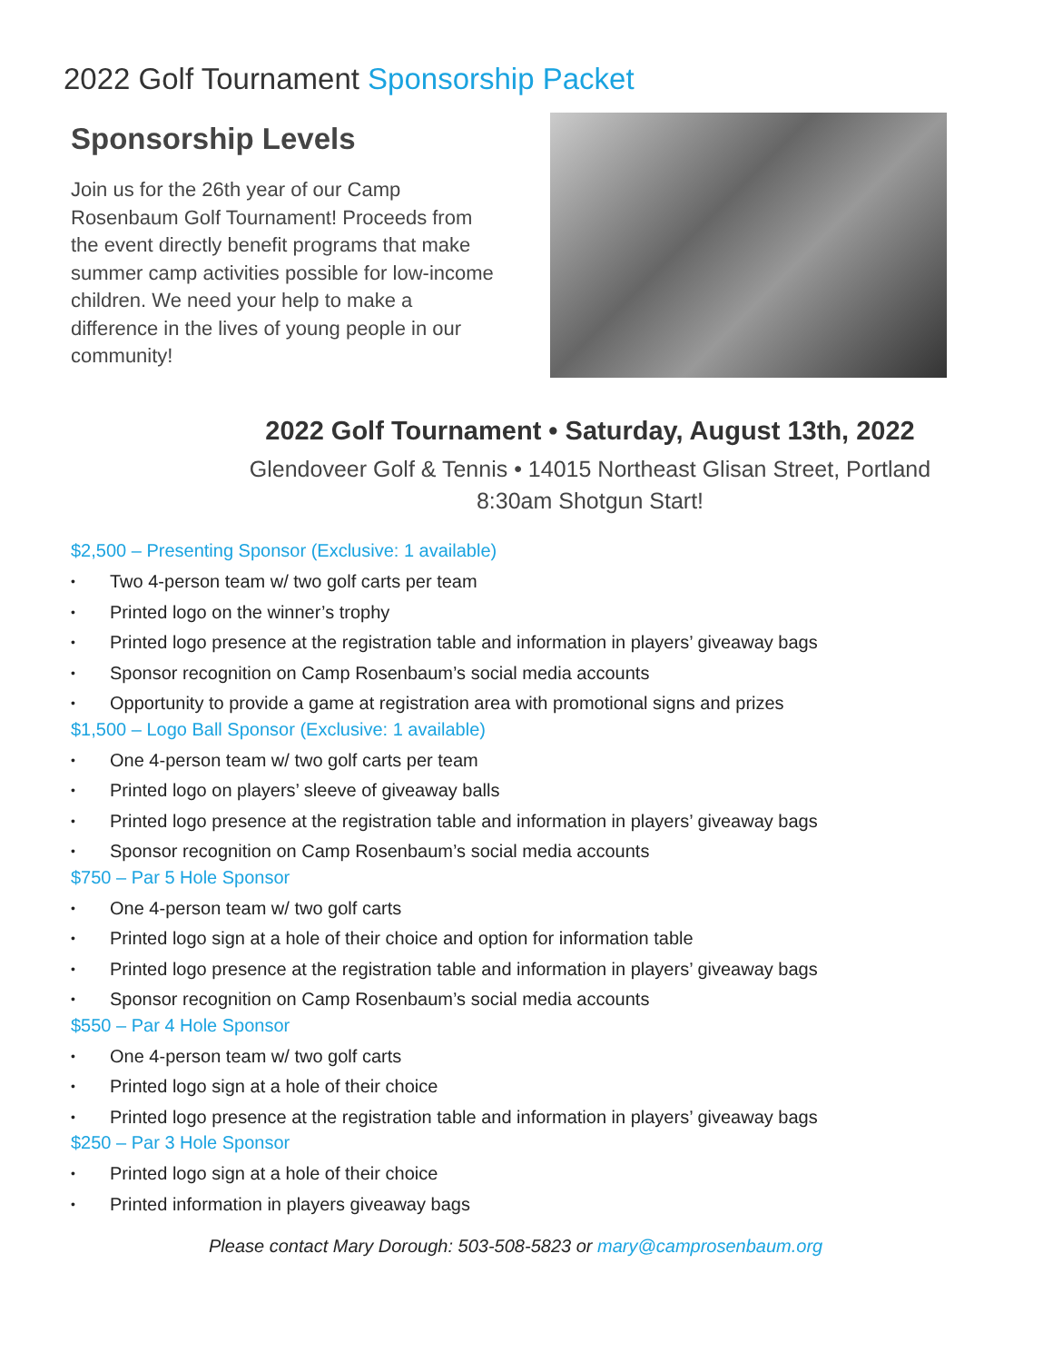2022 Golf Tournament Sponsorship Packet
Sponsorship Levels
Join us for the 26th year of our Camp Rosenbaum Golf Tournament! Proceeds from the event directly benefit programs that make summer camp activities possible for low-income children. We need your help to make a difference in the lives of young people in our community!
2022 Golf Tournament • Saturday, August 13th, 2022
Glendoveer Golf & Tennis • 14015 Northeast Glisan Street, Portland
8:30am Shotgun Start!
$2,500 – Presenting Sponsor (Exclusive: 1 available)
• Two 4-person team w/ two golf carts per team
• Printed logo on the winner’s trophy
• Printed logo presence at the registration table and information in players’ giveaway bags
• Sponsor recognition on Camp Rosenbaum’s social media accounts
• Opportunity to provide a game at registration area with promotional signs and prizes
$1,500 – Logo Ball Sponsor (Exclusive: 1 available)
• One 4-person team w/ two golf carts per team
• Printed logo on players’ sleeve of giveaway balls
• Printed logo presence at the registration table and information in players’ giveaway bags
• Sponsor recognition on Camp Rosenbaum’s social media accounts
$750 – Par 5 Hole Sponsor
• One 4-person team w/ two golf carts
• Printed logo sign at a hole of their choice and option for information table
• Printed logo presence at the registration table and information in players’ giveaway bags
• Sponsor recognition on Camp Rosenbaum’s social media accounts
$550 – Par 4 Hole Sponsor
• One 4-person team w/ two golf carts
• Printed logo sign at a hole of their choice
• Printed logo presence at the registration table and information in players’ giveaway bags
$250 – Par 3 Hole Sponsor
• Printed logo sign at a hole of their choice
• Printed information in players giveaway bags
Please contact Mary Dorough: 503-508-5823 or mary@camprosenbaum.org